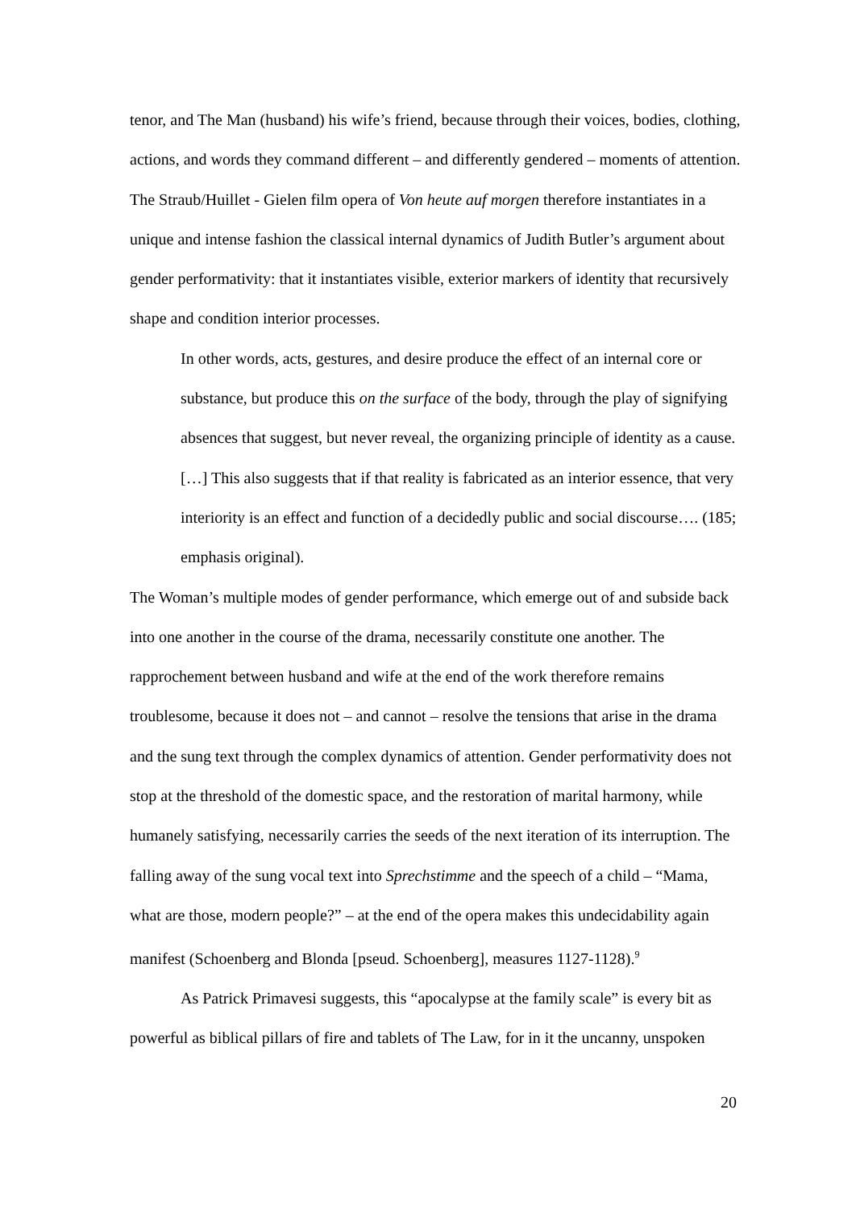tenor, and The Man (husband) his wife’s friend, because through their voices, bodies, clothing, actions, and words they command different – and differently gendered – moments of attention. The Straub/Huillet - Gielen film opera of Von heute auf morgen therefore instantiates in a unique and intense fashion the classical internal dynamics of Judith Butler’s argument about gender performativity: that it instantiates visible, exterior markers of identity that recursively shape and condition interior processes.
In other words, acts, gestures, and desire produce the effect of an internal core or substance, but produce this on the surface of the body, through the play of signifying absences that suggest, but never reveal, the organizing principle of identity as a cause. […] This also suggests that if that reality is fabricated as an interior essence, that very interiority is an effect and function of a decidedly public and social discourse…. (185; emphasis original).
The Woman’s multiple modes of gender performance, which emerge out of and subside back into one another in the course of the drama, necessarily constitute one another. The rapprochement between husband and wife at the end of the work therefore remains troublesome, because it does not – and cannot – resolve the tensions that arise in the drama and the sung text through the complex dynamics of attention. Gender performativity does not stop at the threshold of the domestic space, and the restoration of marital harmony, while humanely satisfying, necessarily carries the seeds of the next iteration of its interruption. The falling away of the sung vocal text into Sprechstimme and the speech of a child – “Mama, what are those, modern people?” – at the end of the opera makes this undecidability again manifest (Schoenberg and Blonda [pseud. Schoenberg], measures 1127-1128).<sup>9</sup>
As Patrick Primavesi suggests, this “apocalypse at the family scale” is every bit as powerful as biblical pillars of fire and tablets of The Law, for in it the uncanny, unspoken
20